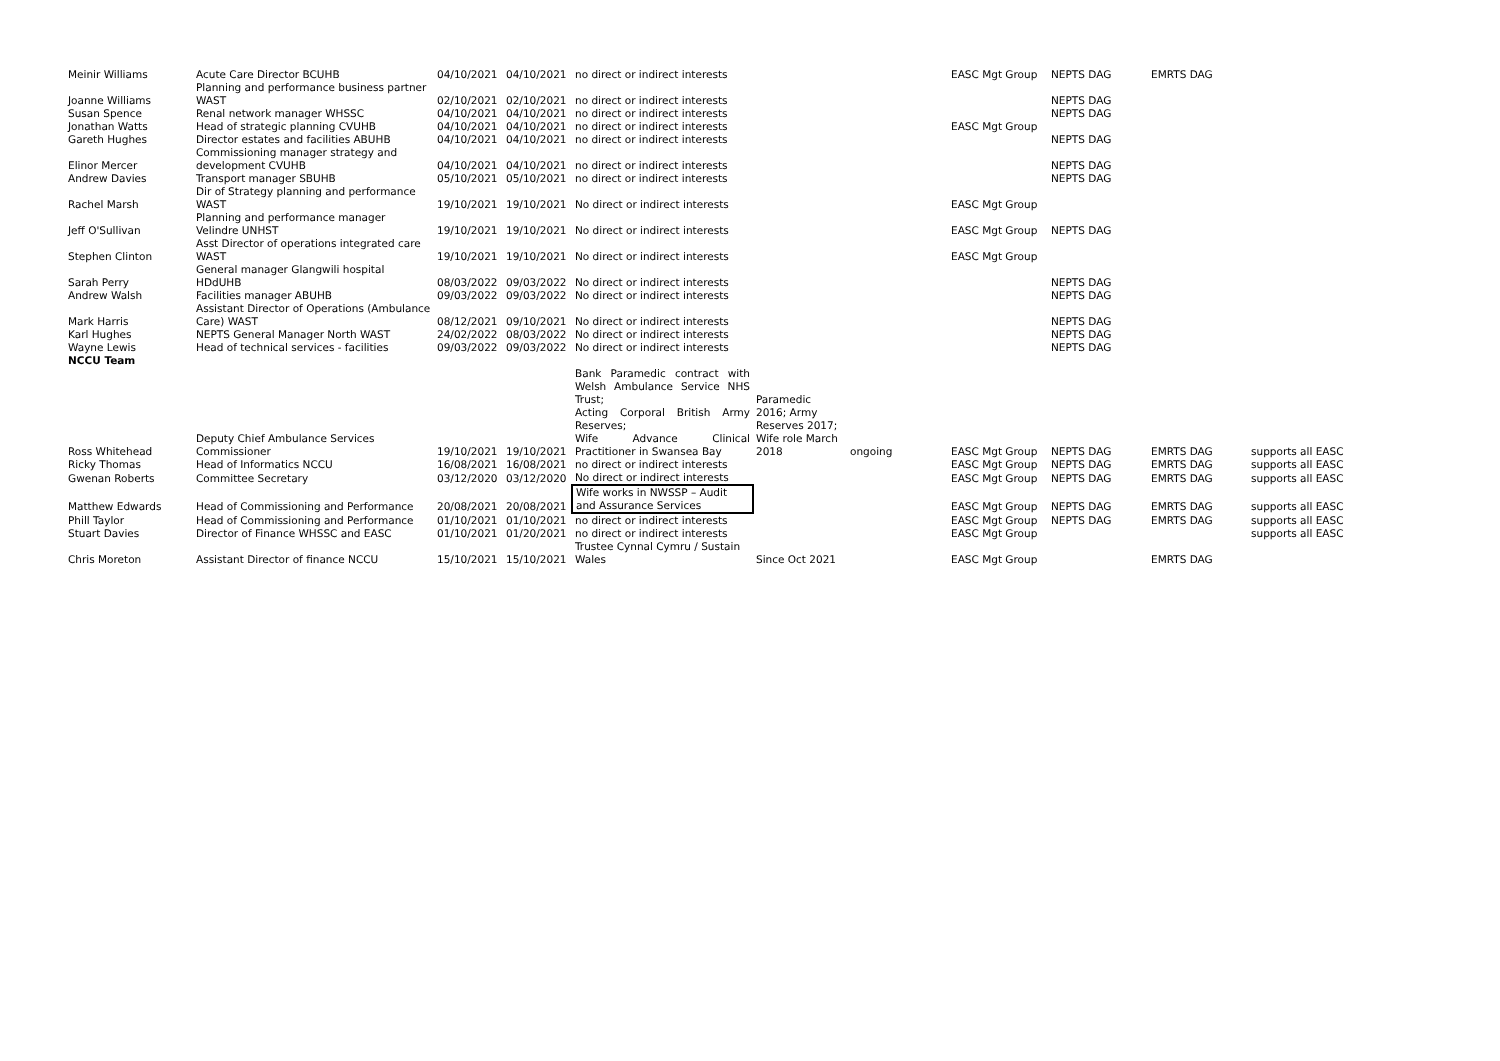| Meinir Williams | Acute Care Director BCUHB | 04/10/2021 | 04/10/2021 | no direct or indirect interests | | | EASC Mgt Group | NEPTS DAG | EMRTS DAG | |
| Joanne Williams | Planning and performance business partner WAST | 02/10/2021 | 02/10/2021 | no direct or indirect interests | | | | NEPTS DAG | | |
| Susan Spence | Renal network manager WHSSC | 04/10/2021 | 04/10/2021 | no direct or indirect interests | | | | NEPTS DAG | | |
| Jonathan Watts | Head of strategic planning CVUHB | 04/10/2021 | 04/10/2021 | no direct or indirect interests | | | EASC Mgt Group | | | |
| Gareth Hughes | Director estates and facilities ABUHB | 04/10/2021 | 04/10/2021 | no direct or indirect interests | | | | NEPTS DAG | | |
| Elinor Mercer | Commissioning manager strategy and development CVUHB | 04/10/2021 | 04/10/2021 | no direct or indirect interests | | | | NEPTS DAG | | |
| Andrew Davies | Transport manager SBUHB | 05/10/2021 | 05/10/2021 | no direct or indirect interests | | | | NEPTS DAG | | |
| Rachel Marsh | Dir of Strategy planning and performance WAST | 19/10/2021 | 19/10/2021 | No direct or indirect interests | | | EASC Mgt Group | | | |
| Jeff O'Sullivan | Planning and performance manager Velindre UNHST | 19/10/2021 | 19/10/2021 | No direct or indirect interests | | | EASC Mgt Group | NEPTS DAG | | |
| Stephen Clinton | Asst Director of operations integrated care WAST | 19/10/2021 | 19/10/2021 | No direct or indirect interests | | | EASC Mgt Group | | | |
| Sarah Perry | General manager Glangwili hospital HDdUHB | 08/03/2022 | 09/03/2022 | No direct or indirect interests | | | | NEPTS DAG | | |
| Andrew Walsh | Facilities manager ABUHB | 09/03/2022 | 09/03/2022 | No direct or indirect interests | | | | NEPTS DAG | | |
| Mark Harris | Assistant Director of Operations (Ambulance Care) WAST | 08/12/2021 | 09/10/2021 | No direct or indirect interests | | | | NEPTS DAG | | |
| Karl Hughes | NEPTS General Manager North WAST | 24/02/2022 | 08/03/2022 | No direct or indirect interests | | | | NEPTS DAG | | |
| Wayne Lewis | Head of technical services - facilities | 09/03/2022 | 09/03/2022 | No direct or indirect interests | | | | NEPTS DAG | | |
| NCCU Team | | | | | | | | | | |
| Ross Whitehead | Deputy Chief Ambulance Services Commissioner | 19/10/2021 | 19/10/2021 | Bank Paramedic contract with Welsh Ambulance Service NHS Trust; Acting Corporal British Army Reserves; Wife Advance Clinical Practitioner in Swansea Bay | Paramedic 2016; Army Reserves 2017; Wife role March 2018 | ongoing | EASC Mgt Group | NEPTS DAG | EMRTS DAG | supports all EASC |
| Ricky Thomas | Head of Informatics NCCU | 16/08/2021 | 16/08/2021 | no direct or indirect interests | | | EASC Mgt Group | NEPTS DAG | EMRTS DAG | supports all EASC |
| Gwenan Roberts | Committee Secretary | 03/12/2020 | 03/12/2020 | No direct or indirect interests | | | EASC Mgt Group | NEPTS DAG | EMRTS DAG | supports all EASC |
| Matthew Edwards | Head of Commissioning and Performance | 20/08/2021 | 20/08/2021 | Wife works in NWSSP – Audit and Assurance Services | | | EASC Mgt Group | NEPTS DAG | EMRTS DAG | supports all EASC |
| Phill Taylor | Head of Commissioning and Performance | 01/10/2021 | 01/10/2021 | no direct or indirect interests | | | EASC Mgt Group | NEPTS DAG | EMRTS DAG | supports all EASC |
| Stuart Davies | Director of Finance WHSSC and EASC | 01/10/2021 | 01/20/2021 | no direct or indirect interests | | | EASC Mgt Group | | | supports all EASC |
| Chris Moreton | Assistant Director of finance NCCU | 15/10/2021 | 15/10/2021 | Trustee Cynnal Cymru / Sustain Wales | Since Oct 2021 | | EASC Mgt Group | | EMRTS DAG | |